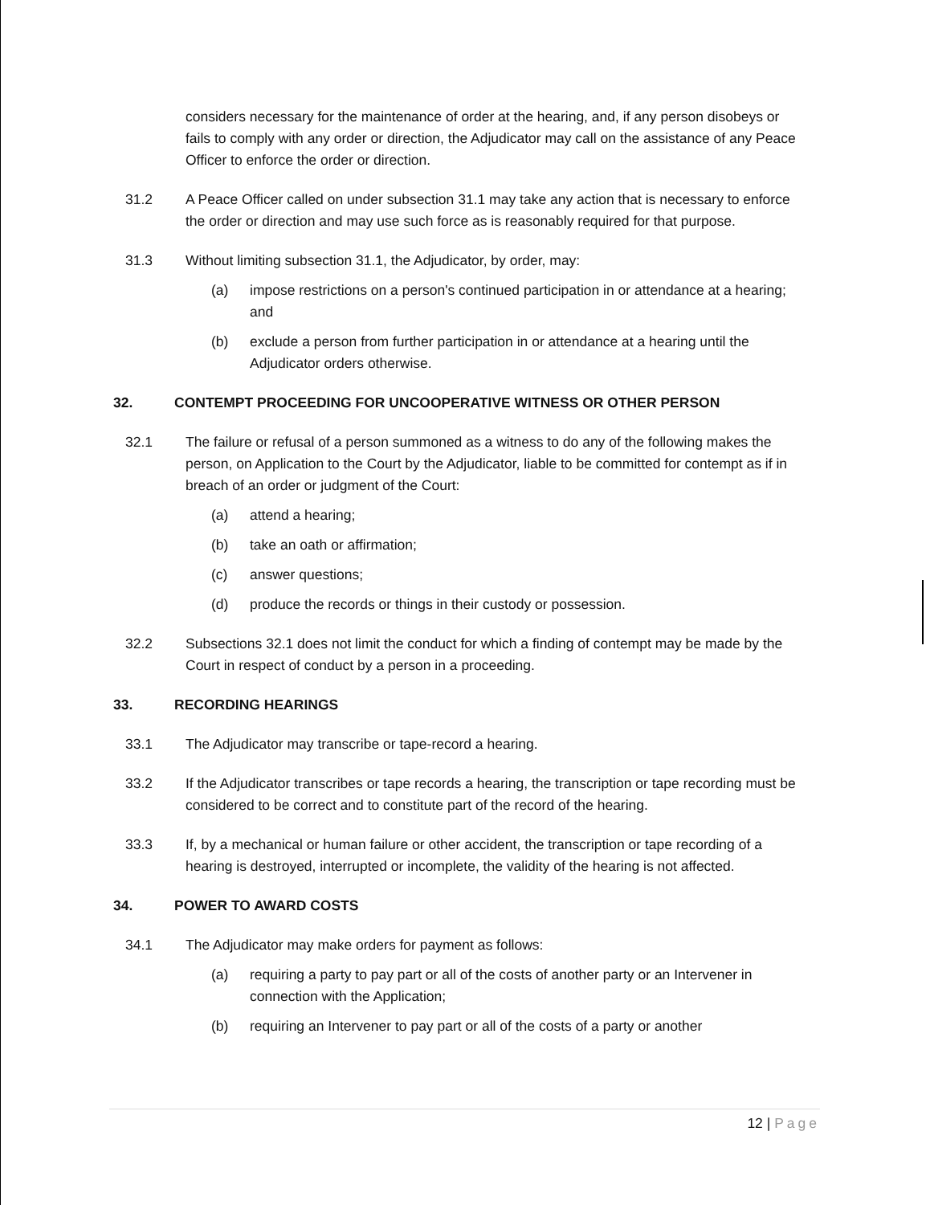considers necessary for the maintenance of order at the hearing, and, if any person disobeys or fails to comply with any order or direction, the Adjudicator may call on the assistance of any Peace Officer to enforce the order or direction.
31.2 A Peace Officer called on under subsection 31.1 may take any action that is necessary to enforce the order or direction and may use such force as is reasonably required for that purpose.
31.3 Without limiting subsection 31.1, the Adjudicator, by order, may:
(a) impose restrictions on a person's continued participation in or attendance at a hearing; and
(b) exclude a person from further participation in or attendance at a hearing until the Adjudicator orders otherwise.
32. CONTEMPT PROCEEDING FOR UNCOOPERATIVE WITNESS OR OTHER PERSON
32.1 The failure or refusal of a person summoned as a witness to do any of the following makes the person, on Application to the Court by the Adjudicator, liable to be committed for contempt as if in breach of an order or judgment of the Court:
(a) attend a hearing;
(b) take an oath or affirmation;
(c) answer questions;
(d) produce the records or things in their custody or possession.
32.2 Subsections 32.1 does not limit the conduct for which a finding of contempt may be made by the Court in respect of conduct by a person in a proceeding.
33. RECORDING HEARINGS
33.1 The Adjudicator may transcribe or tape-record a hearing.
33.2 If the Adjudicator transcribes or tape records a hearing, the transcription or tape recording must be considered to be correct and to constitute part of the record of the hearing.
33.3 If, by a mechanical or human failure or other accident, the transcription or tape recording of a hearing is destroyed, interrupted or incomplete, the validity of the hearing is not affected.
34. POWER TO AWARD COSTS
34.1 The Adjudicator may make orders for payment as follows:
(a) requiring a party to pay part or all of the costs of another party or an Intervener in connection with the Application;
(b) requiring an Intervener to pay part or all of the costs of a party or another
12 | Page